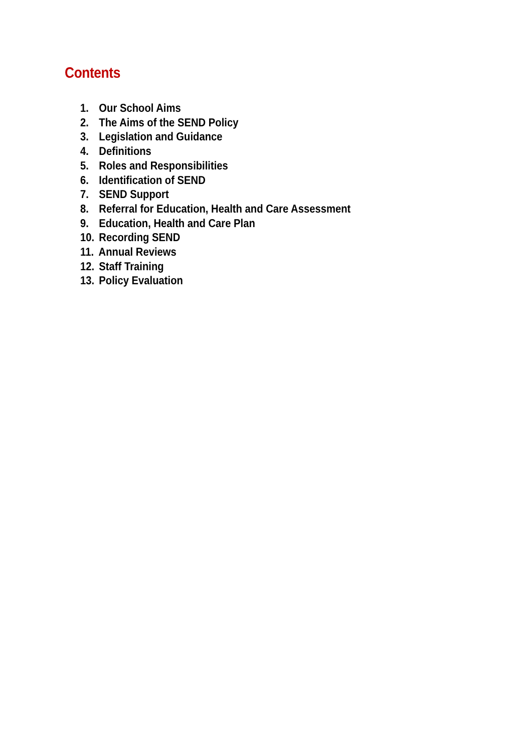Contents
1. Our School Aims
2. The Aims of the SEND Policy
3. Legislation and Guidance
4. Definitions
5. Roles and Responsibilities
6. Identification of SEND
7. SEND Support
8. Referral for Education, Health and Care Assessment
9. Education, Health and Care Plan
10. Recording SEND
11. Annual Reviews
12. Staff Training
13. Policy Evaluation